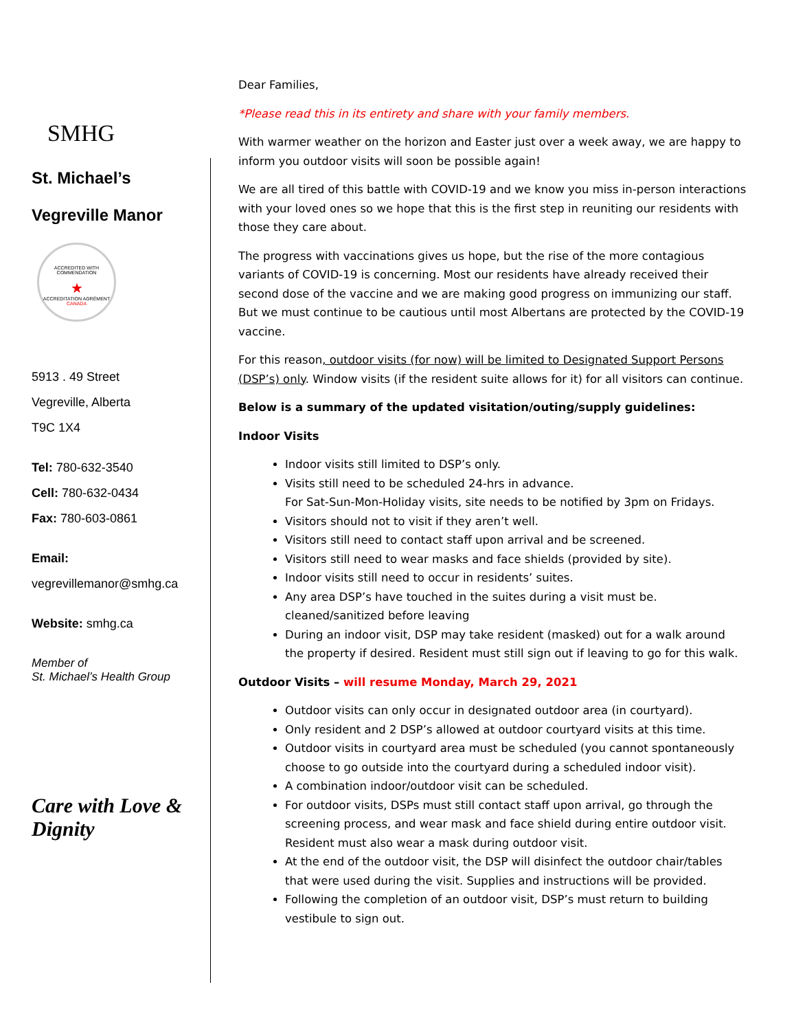SMHG
St. Michael’s
Vegreville Manor
ACCREDITED WITH COMMENDATION
★
ACCREDITATION AGRÉMENT
CANADA
5913 . 49 Street
Vegreville, Alberta
T9C 1X4
Tel: 780-632-3540
Cell: 780-632-0434
Fax: 780-603-0861
Email:
vegrevillemanor@smhg.ca
Website: smhg.ca
Member of
St. Michael’s Health Group
Care with Love & Dignity
Dear Families,
*Please read this in its entirety and share with your family members.
With warmer weather on the horizon and Easter just over a week away, we are happy to inform you outdoor visits will soon be possible again!
We are all tired of this battle with COVID-19 and we know you miss in-person interactions with your loved ones so we hope that this is the first step in reuniting our residents with those they care about.
The progress with vaccinations gives us hope, but the rise of the more contagious variants of COVID-19 is concerning. Most our residents have already received their second dose of the vaccine and we are making good progress on immunizing our staff. But we must continue to be cautious until most Albertans are protected by the COVID-19 vaccine.
For this reason, outdoor visits (for now) will be limited to Designated Support Persons (DSP’s) only. Window visits (if the resident suite allows for it) for all visitors can continue.
Below is a summary of the updated visitation/outing/supply guidelines:
Indoor Visits
Indoor visits still limited to DSP’s only.
Visits still need to be scheduled 24-hrs in advance.
For Sat-Sun-Mon-Holiday visits, site needs to be notified by 3pm on Fridays.
Visitors should not to visit if they aren’t well.
Visitors still need to contact staff upon arrival and be screened.
Visitors still need to wear masks and face shields (provided by site).
Indoor visits still need to occur in residents’ suites.
Any area DSP’s have touched in the suites during a visit must be. cleaned/sanitized before leaving
During an indoor visit, DSP may take resident (masked) out for a walk around the property if desired. Resident must still sign out if leaving to go for this walk.
Outdoor Visits – will resume Monday, March 29, 2021
Outdoor visits can only occur in designated outdoor area (in courtyard).
Only resident and 2 DSP’s allowed at outdoor courtyard visits at this time.
Outdoor visits in courtyard area must be scheduled (you cannot spontaneously choose to go outside into the courtyard during a scheduled indoor visit).
A combination indoor/outdoor visit can be scheduled.
For outdoor visits, DSPs must still contact staff upon arrival, go through the screening process, and wear mask and face shield during entire outdoor visit. Resident must also wear a mask during outdoor visit.
At the end of the outdoor visit, the DSP will disinfect the outdoor chair/tables that were used during the visit. Supplies and instructions will be provided.
Following the completion of an outdoor visit, DSP’s must return to building vestibule to sign out.